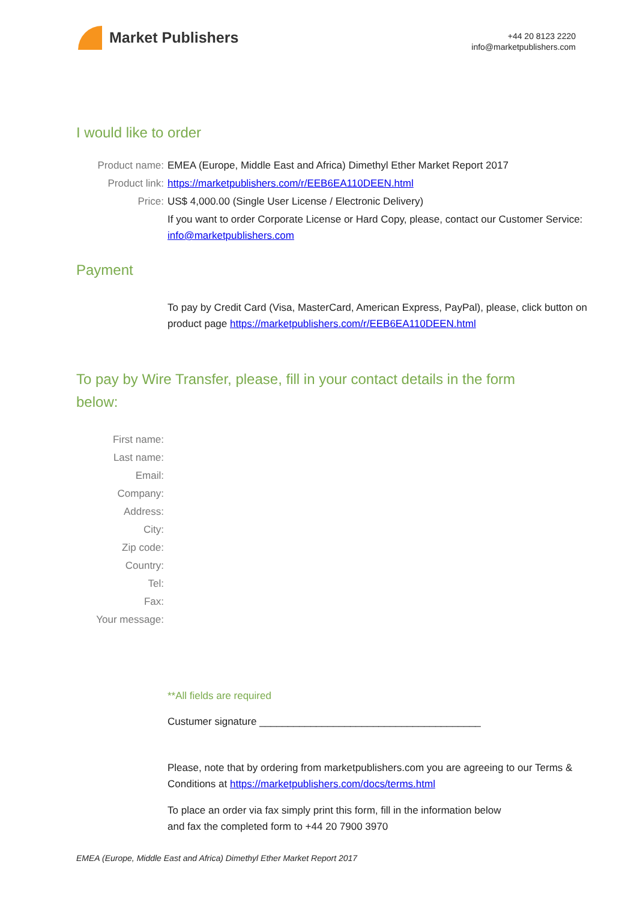Market Publishers
+44 20 8123 2220
info@marketpublishers.com
I would like to order
Product name: EMEA (Europe, Middle East and Africa) Dimethyl Ether Market Report 2017
Product link: https://marketpublishers.com/r/EEB6EA110DEEN.html
Price: US$ 4,000.00 (Single User License / Electronic Delivery)
If you want to order Corporate License or Hard Copy, please, contact our Customer Service:
info@marketpublishers.com
Payment
To pay by Credit Card (Visa, MasterCard, American Express, PayPal), please, click button on product page https://marketpublishers.com/r/EEB6EA110DEEN.html
To pay by Wire Transfer, please, fill in your contact details in the form below:
First name:
Last name:
Email:
Company:
Address:
City:
Zip code:
Country:
Tel:
Fax:
Your message:
**All fields are required
Custumer signature _______________________________________
Please, note that by ordering from marketpublishers.com you are agreeing to our Terms & Conditions at https://marketpublishers.com/docs/terms.html
To place an order via fax simply print this form, fill in the information below
and fax the completed form to +44 20 7900 3970
EMEA (Europe, Middle East and Africa) Dimethyl Ether Market Report 2017